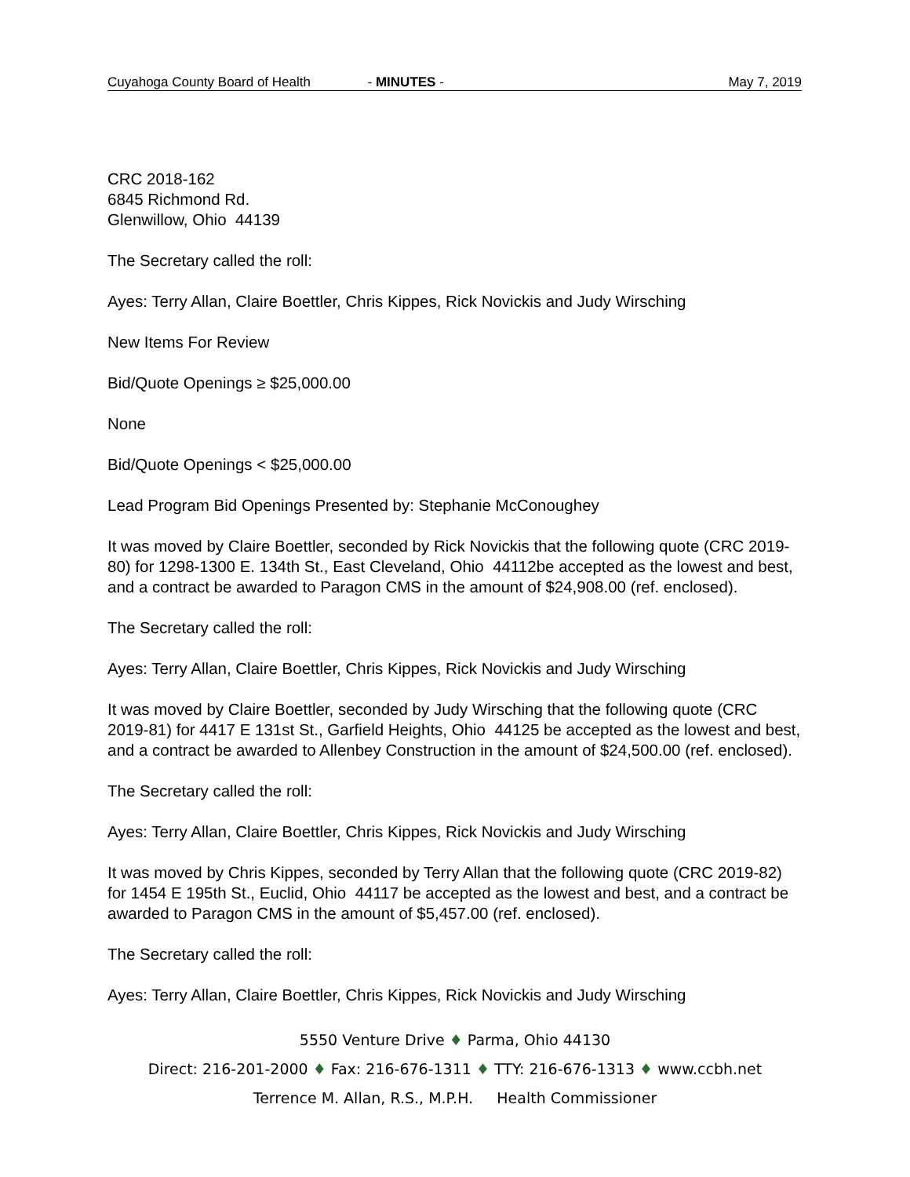Cuyahoga County Board of Health - MINUTES - May 7, 2019
CRC 2018-162
6845 Richmond Rd.
Glenwillow, Ohio 44139
The Secretary called the roll:
Ayes: Terry Allan, Claire Boettler, Chris Kippes, Rick Novickis and Judy Wirsching
New Items For Review
Bid/Quote Openings ≥ $25,000.00
None
Bid/Quote Openings < $25,000.00
Lead Program Bid Openings Presented by: Stephanie McConoughey
It was moved by Claire Boettler, seconded by Rick Novickis that the following quote (CRC 2019-80) for 1298-1300 E. 134th St., East Cleveland, Ohio 44112be accepted as the lowest and best, and a contract be awarded to Paragon CMS in the amount of $24,908.00 (ref. enclosed).
The Secretary called the roll:
Ayes: Terry Allan, Claire Boettler, Chris Kippes, Rick Novickis and Judy Wirsching
It was moved by Claire Boettler, seconded by Judy Wirsching that the following quote (CRC 2019-81) for 4417 E 131st St., Garfield Heights, Ohio 44125 be accepted as the lowest and best, and a contract be awarded to Allenbey Construction in the amount of $24,500.00 (ref. enclosed).
The Secretary called the roll:
Ayes: Terry Allan, Claire Boettler, Chris Kippes, Rick Novickis and Judy Wirsching
It was moved by Chris Kippes, seconded by Terry Allan that the following quote (CRC 2019-82) for 1454 E 195th St., Euclid, Ohio 44117 be accepted as the lowest and best, and a contract be awarded to Paragon CMS in the amount of $5,457.00 (ref. enclosed).
The Secretary called the roll:
Ayes: Terry Allan, Claire Boettler, Chris Kippes, Rick Novickis and Judy Wirsching
5550 Venture Drive ♦ Parma, Ohio 44130
Direct: 216-201-2000 ♦ Fax: 216-676-1311 ♦ TTY: 216-676-1313 ♦ www.ccbh.net
Terrence M. Allan, R.S., M.P.H. Health Commissioner